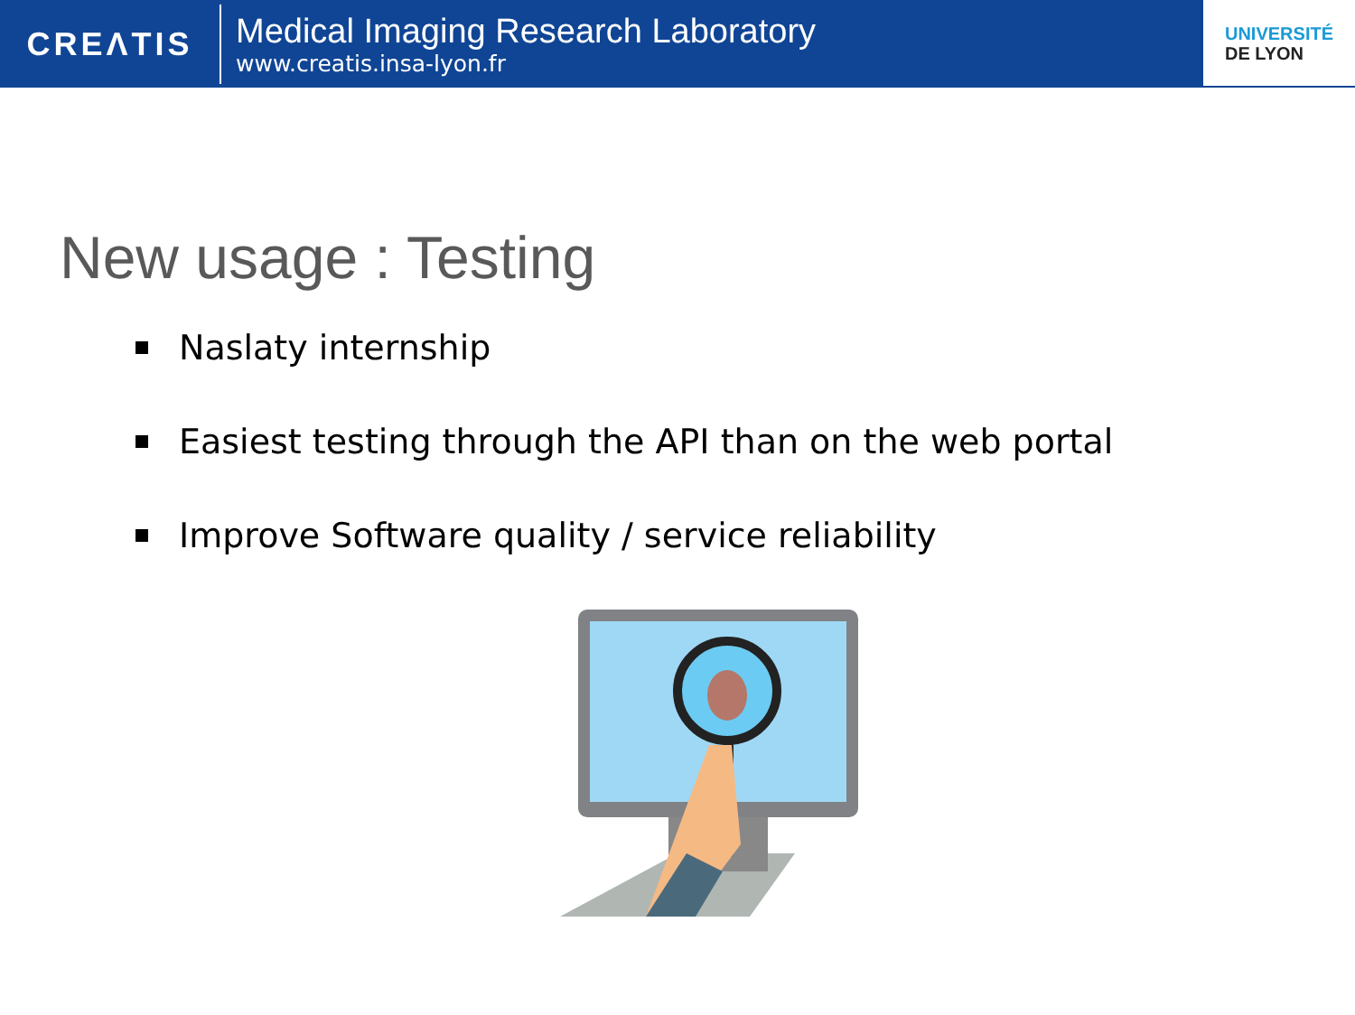CREΛTIS
Medical Imaging Research Laboratory
www.creatis.insa-lyon.fr
UNIVERSITÉ
DE LYON
New usage : Testing
Naslaty internship
Easiest testing through the API than on the web portal
Improve Software quality / service reliability